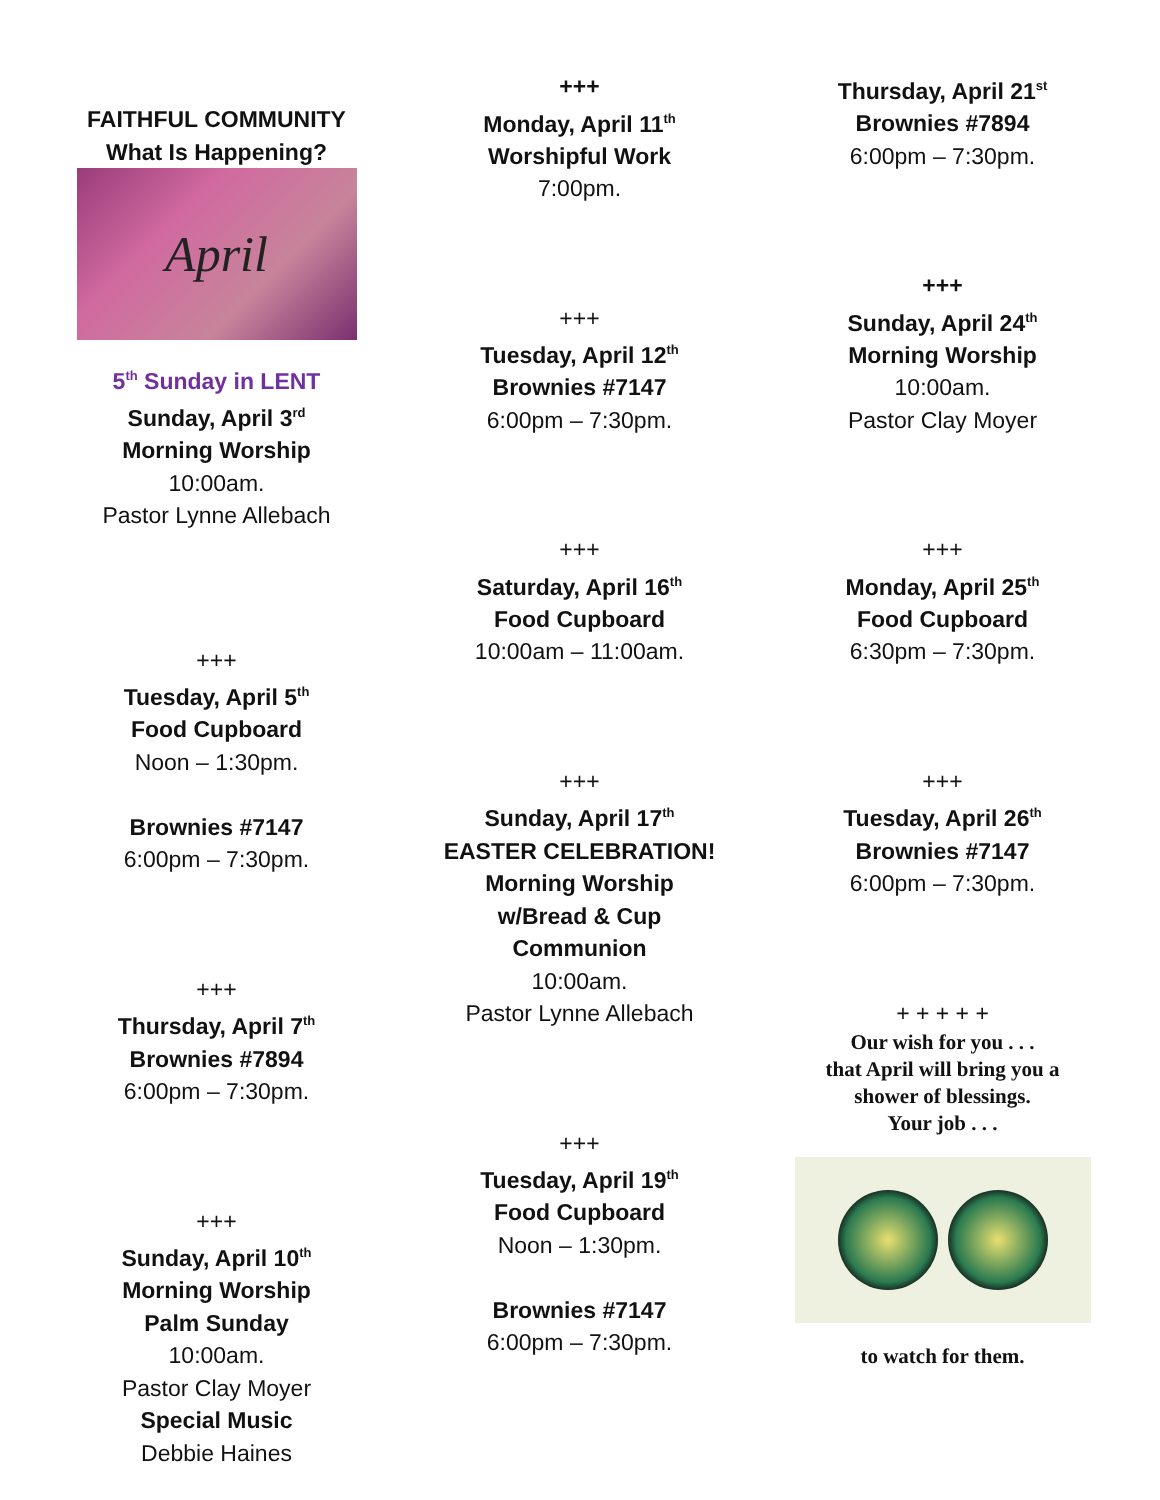FAITHFUL COMMUNITY
What Is Happening?
April
5<sup>th</sup> Sunday in LENT
Sunday, April 3<sup>rd</sup>
Morning Worship
10:00am.
Pastor Lynne Allebach
+++
Tuesday, April 5<sup>th</sup>
Food Cupboard
Noon – 1:30pm.
Brownies #7147
6:00pm – 7:30pm.
+++
Thursday, April 7<sup>th</sup>
Brownies #7894
6:00pm – 7:30pm.
+++
Sunday, April 10<sup>th</sup>
Morning Worship
Palm Sunday
10:00am.
Pastor Clay Moyer
Special Music
Debbie Haines
+++
Monday, April 11<sup>th</sup>
Worshipful Work
7:00pm.
+++
Tuesday, April 12<sup>th</sup>
Brownies #7147
6:00pm – 7:30pm.
+++
Saturday, April 16<sup>th</sup>
Food Cupboard
10:00am – 11:00am.
+++
Sunday, April 17<sup>th</sup>
EASTER CELEBRATION!
Morning Worship
w/Bread & Cup
Communion
10:00am.
Pastor Lynne Allebach
+++
Tuesday, April 19<sup>th</sup>
Food Cupboard
Noon – 1:30pm.
Brownies #7147
6:00pm – 7:30pm.
Thursday, April 21<sup>st</sup>
Brownies #7894
6:00pm – 7:30pm.
+++
Sunday, April 24<sup>th</sup>
Morning Worship
10:00am.
Pastor Clay Moyer
+++
Monday, April 25<sup>th</sup>
Food Cupboard
6:30pm – 7:30pm.
+++
Tuesday, April 26<sup>th</sup>
Brownies #7147
6:00pm – 7:30pm.
+ + + + +
Our wish for you . . .
that April will bring you a
shower of blessings.
Your job . . .
to watch for them.